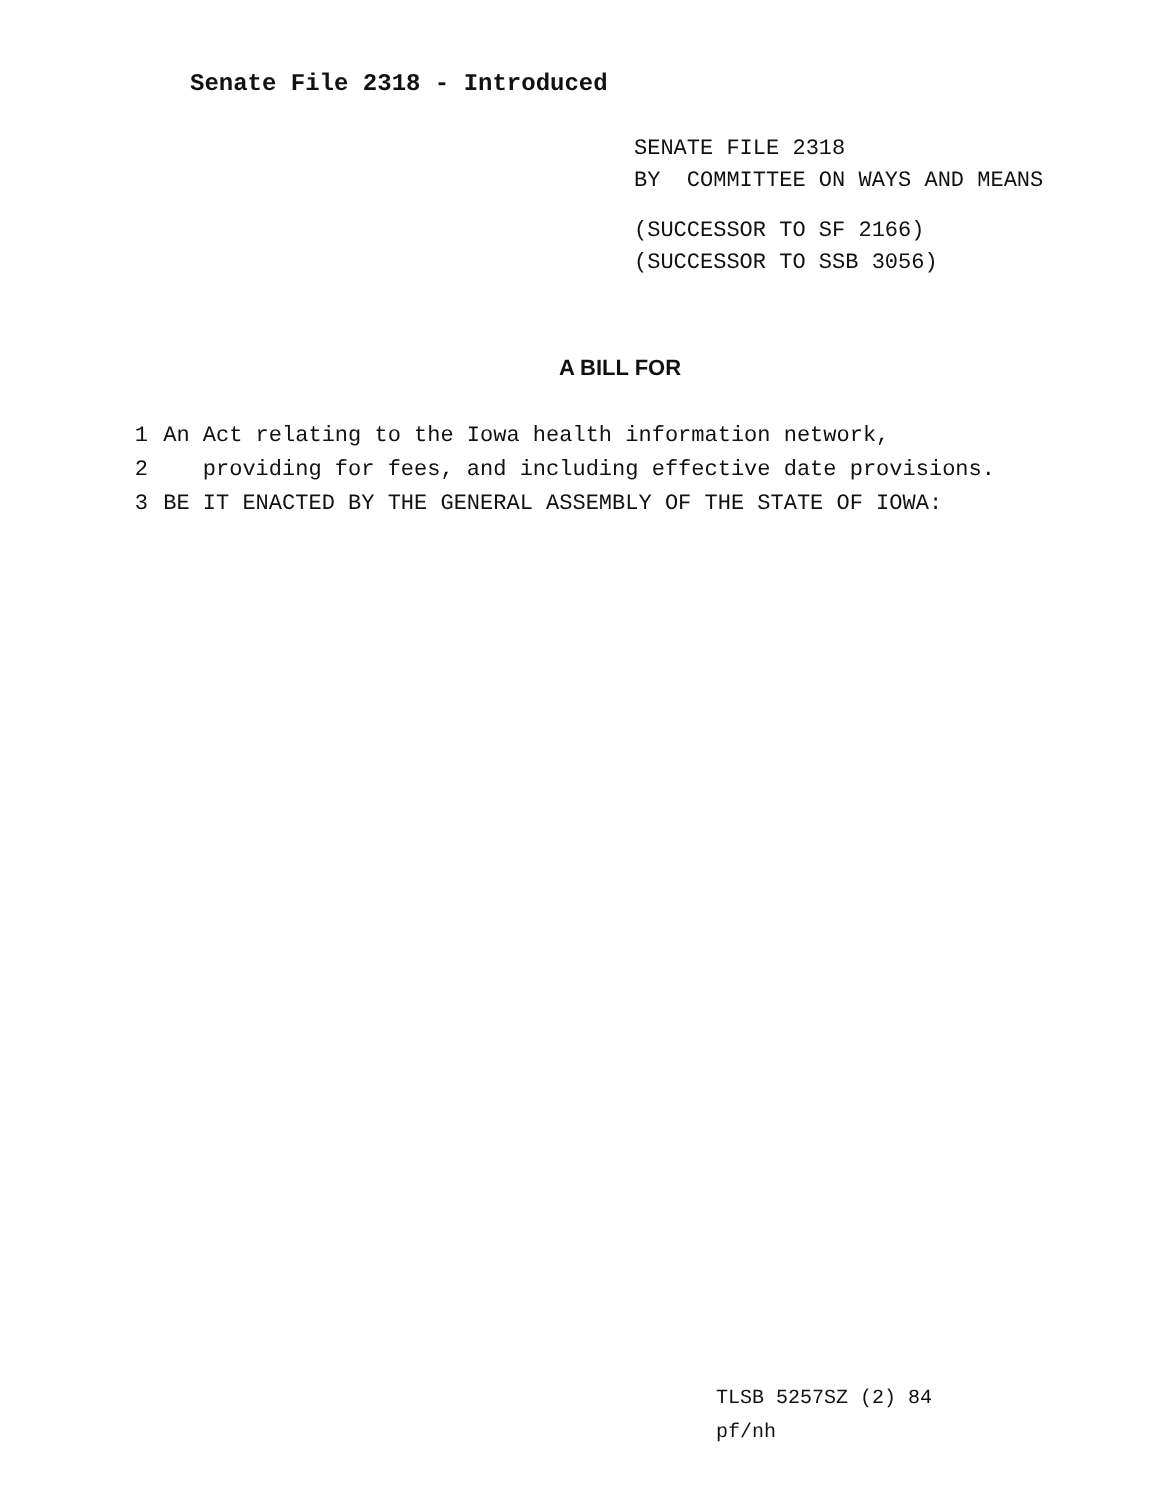Senate File 2318 - Introduced
SENATE FILE 2318
BY COMMITTEE ON WAYS AND MEANS
(SUCCESSOR TO SF 2166)
(SUCCESSOR TO SSB 3056)
A BILL FOR
1 An Act relating to the Iowa health information network,
2 providing for fees, and including effective date provisions.
3 BE IT ENACTED BY THE GENERAL ASSEMBLY OF THE STATE OF IOWA:
TLSB 5257SZ (2) 84
pf/nh